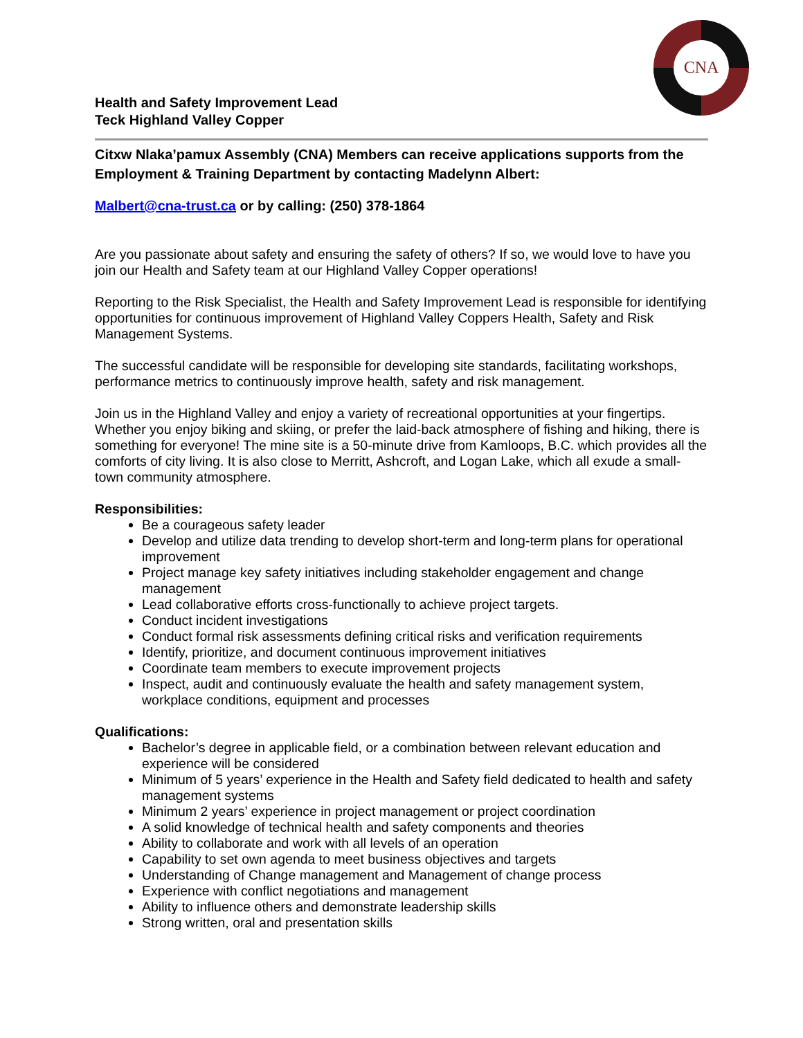CNA
Health and Safety Improvement Lead
Teck Highland Valley Copper
Citxw Nlaka’pamux Assembly (CNA) Members can receive applications supports from the Employment & Training Department by contacting Madelynn Albert:
Malbert@cna-trust.ca or by calling: (250) 378-1864
Are you passionate about safety and ensuring the safety of others? If so, we would love to have you join our Health and Safety team at our Highland Valley Copper operations!
Reporting to the Risk Specialist, the Health and Safety Improvement Lead is responsible for identifying opportunities for continuous improvement of Highland Valley Coppers Health, Safety and Risk Management Systems.
The successful candidate will be responsible for developing site standards, facilitating workshops, performance metrics to continuously improve health, safety and risk management.
Join us in the Highland Valley and enjoy a variety of recreational opportunities at your fingertips. Whether you enjoy biking and skiing, or prefer the laid-back atmosphere of fishing and hiking, there is something for everyone! The mine site is a 50-minute drive from Kamloops, B.C. which provides all the comforts of city living. It is also close to Merritt, Ashcroft, and Logan Lake, which all exude a small-town community atmosphere.
Responsibilities:
Be a courageous safety leader
Develop and utilize data trending to develop short-term and long-term plans for operational improvement
Project manage key safety initiatives including stakeholder engagement and change management
Lead collaborative efforts cross-functionally to achieve project targets.
Conduct incident investigations
Conduct formal risk assessments defining critical risks and verification requirements
Identify, prioritize, and document continuous improvement initiatives
Coordinate team members to execute improvement projects
Inspect, audit and continuously evaluate the health and safety management system, workplace conditions, equipment and processes
Qualifications:
Bachelor’s degree in applicable field, or a combination between relevant education and experience will be considered
Minimum of 5 years’ experience in the Health and Safety field dedicated to health and safety management systems
Minimum 2 years’ experience in project management or project coordination
A solid knowledge of technical health and safety components and theories
Ability to collaborate and work with all levels of an operation
Capability to set own agenda to meet business objectives and targets
Understanding of Change management and Management of change process
Experience with conflict negotiations and management
Ability to influence others and demonstrate leadership skills
Strong written, oral and presentation skills